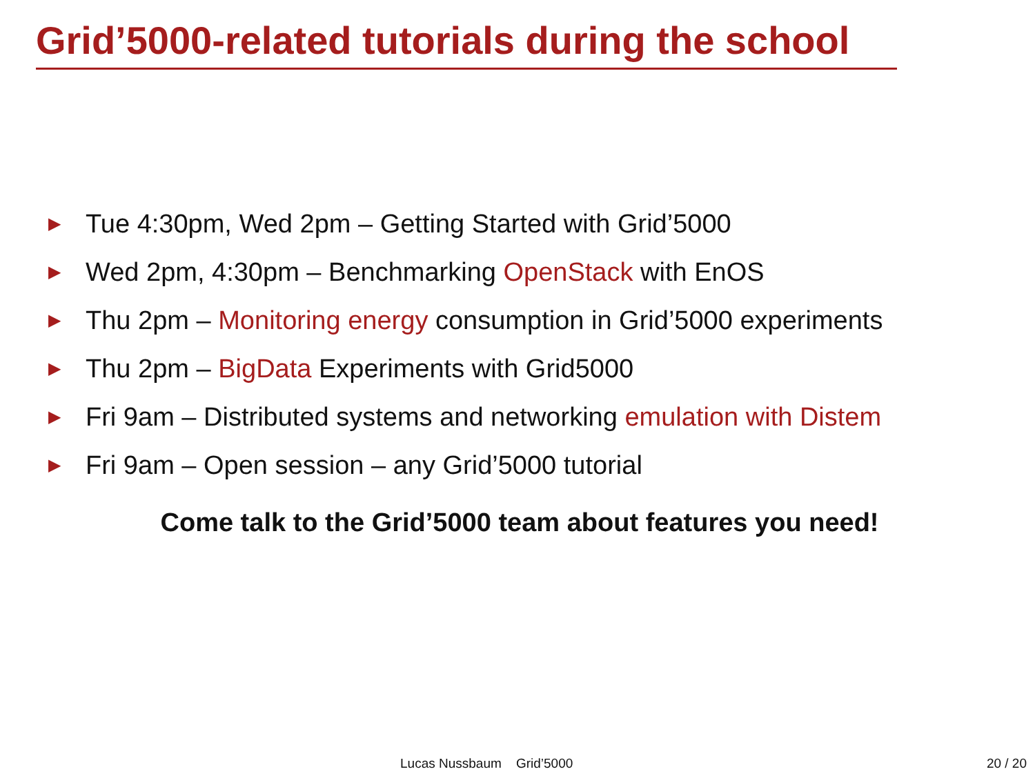Grid’5000-related tutorials during the school
▶ Tue 4:30pm, Wed 2pm – Getting Started with Grid’5000
▶ Wed 2pm, 4:30pm – Benchmarking OpenStack with EnOS
▶ Thu 2pm – Monitoring energy consumption in Grid’5000 experiments
▶ Thu 2pm – BigData Experiments with Grid5000
▶ Fri 9am – Distributed systems and networking emulation with Distem
▶ Fri 9am – Open session – any Grid’5000 tutorial
Come talk to the Grid’5000 team about features you need!
Lucas Nussbaum Grid’5000 20 / 20